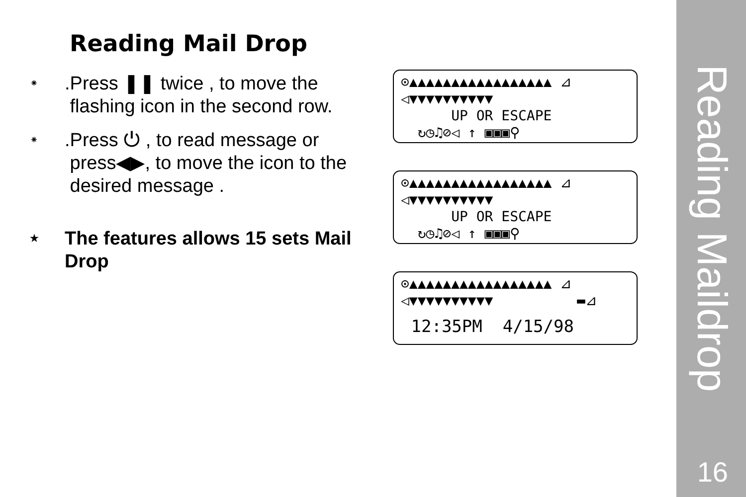Reading Mail Drop
⁕.Press ❚❚ twice , to move the
flashing icon in the second row.
⁕.Press ⏻ , to read message or
press◀▶, to move the icon to the
desired message .
★ The features allows 15 sets Mail
Drop
⊙▲▲▲▲▲▲▲▲▲▲▲▲▲▲▲▲▲ ⊿
◁▼▼▼▼▼▼▼▼▼▼
UP OR ESCAPE
↻◷♫⊘◁ ↑ ▣▣▣⚲
⊙▲▲▲▲▲▲▲▲▲▲▲▲▲▲▲▲▲ ⊿
◁▼▼▼▼▼▼▼▼▼▼
UP OR ESCAPE
↻◷♫⊘◁ ↑ ▣▣▣⚲
⊙▲▲▲▲▲▲▲▲▲▲▲▲▲▲▲▲▲ ⊿
◁▼▼▼▼▼▼▼▼▼▼ ▬⊿
12:35PM 4/15/98
Reading Maildrop
16